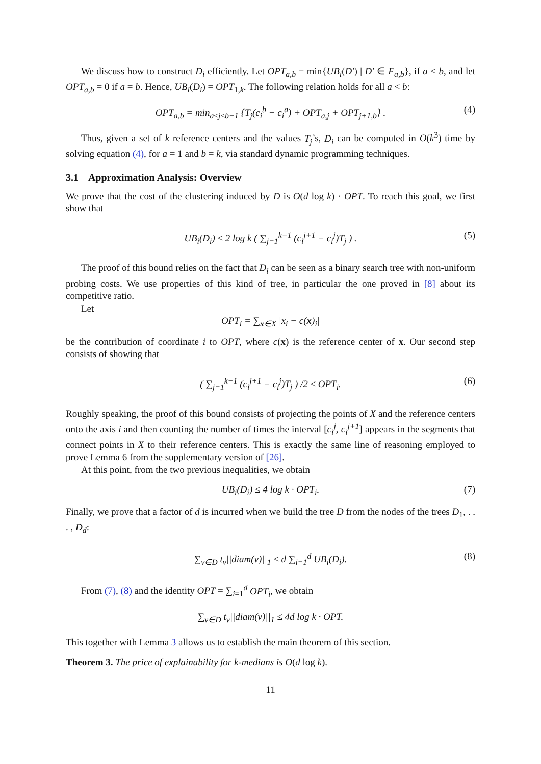We discuss how to construct D<sub>i</sub> efficiently. Let OPT<sub>a,b</sub> = min{UB<sub>i</sub>(D′) | D′ ∈ F<sub>a,b</sub>}, if a < b, and let OPT<sub>a,b</sub> = 0 if a = b. Hence, UB<sub>i</sub>(D<sub>i</sub>) = OPT<sub>1,k</sub>. The following relation holds for all a < b:
OPT<sub>a,b</sub> = min<sub>a≤j≤b−1</sub> {T<sub>j</sub>(c<sub>i</sub><sup>b</sup> − c<sub>i</sub><sup>a</sup>) + OPT<sub>a,j</sub> + OPT<sub>j+1,b</sub>} . (4)
Thus, given a set of k reference centers and the values T<sub>j</sub>’s, D<sub>i</sub> can be computed in O(k<sup>3</sup>) time by solving equation (4), for a = 1 and b = k, via standard dynamic programming techniques.
3.1 Approximation Analysis: Overview
We prove that the cost of the clustering induced by D is O(d log k) · OPT. To reach this goal, we first show that
UB<sub>i</sub>(D<sub>i</sub>) ≤ 2 log k ( ∑<sub>j=1</sub><sup>k−1</sup> (c<sub>i</sub><sup>j+1</sup> − c<sub>i</sub><sup>j</sup>)T<sub>j</sub> ) . (5)
The proof of this bound relies on the fact that D<sub>i</sub> can be seen as a binary search tree with non-uniform probing costs. We use properties of this kind of tree, in particular the one proved in [8] about its competitive ratio.
Let
OPT<sub>i</sub> = ∑<sub>x∈X</sub> |x<sub>i</sub> − c(x)<sub>i</sub>|
be the contribution of coordinate i to OPT, where c(x) is the reference center of x. Our second step consists of showing that
( ∑<sub>j=1</sub><sup>k−1</sup> (c<sub>i</sub><sup>j+1</sup> − c<sub>i</sub><sup>j</sup>)T<sub>j</sub> ) /2 ≤ OPT<sub>i</sub>. (6)
Roughly speaking, the proof of this bound consists of projecting the points of X and the reference centers onto the axis i and then counting the number of times the interval [c<sub>i</sub><sup>j</sup>, c<sub>i</sub><sup>j+1</sup>] appears in the segments that connect points in X to their reference centers. This is exactly the same line of reasoning employed to prove Lemma 6 from the supplementary version of [26].
At this point, from the two previous inequalities, we obtain
UB<sub>i</sub>(D<sub>i</sub>) ≤ 4 log k · OPT<sub>i</sub>. (7)
Finally, we prove that a factor of d is incurred when we build the tree D from the nodes of the trees D<sub>1</sub>, . . . , D<sub>d</sub>:
∑<sub>v∈D</sub> t<sub>v</sub>||diam(v)||<sub>1</sub> ≤ d ∑<sub>i=1</sub><sup>d</sup> UB<sub>i</sub>(D<sub>i</sub>). (8)
From (7), (8) and the identity OPT = ∑<sub>i=1</sub><sup>d</sup> OPT<sub>i</sub>, we obtain
∑<sub>v∈D</sub> t<sub>v</sub>||diam(v)||<sub>1</sub> ≤ 4d log k · OPT.
This together with Lemma 3 allows us to establish the main theorem of this section.
Theorem 3. The price of explainability for k-medians is O(d log k).
11